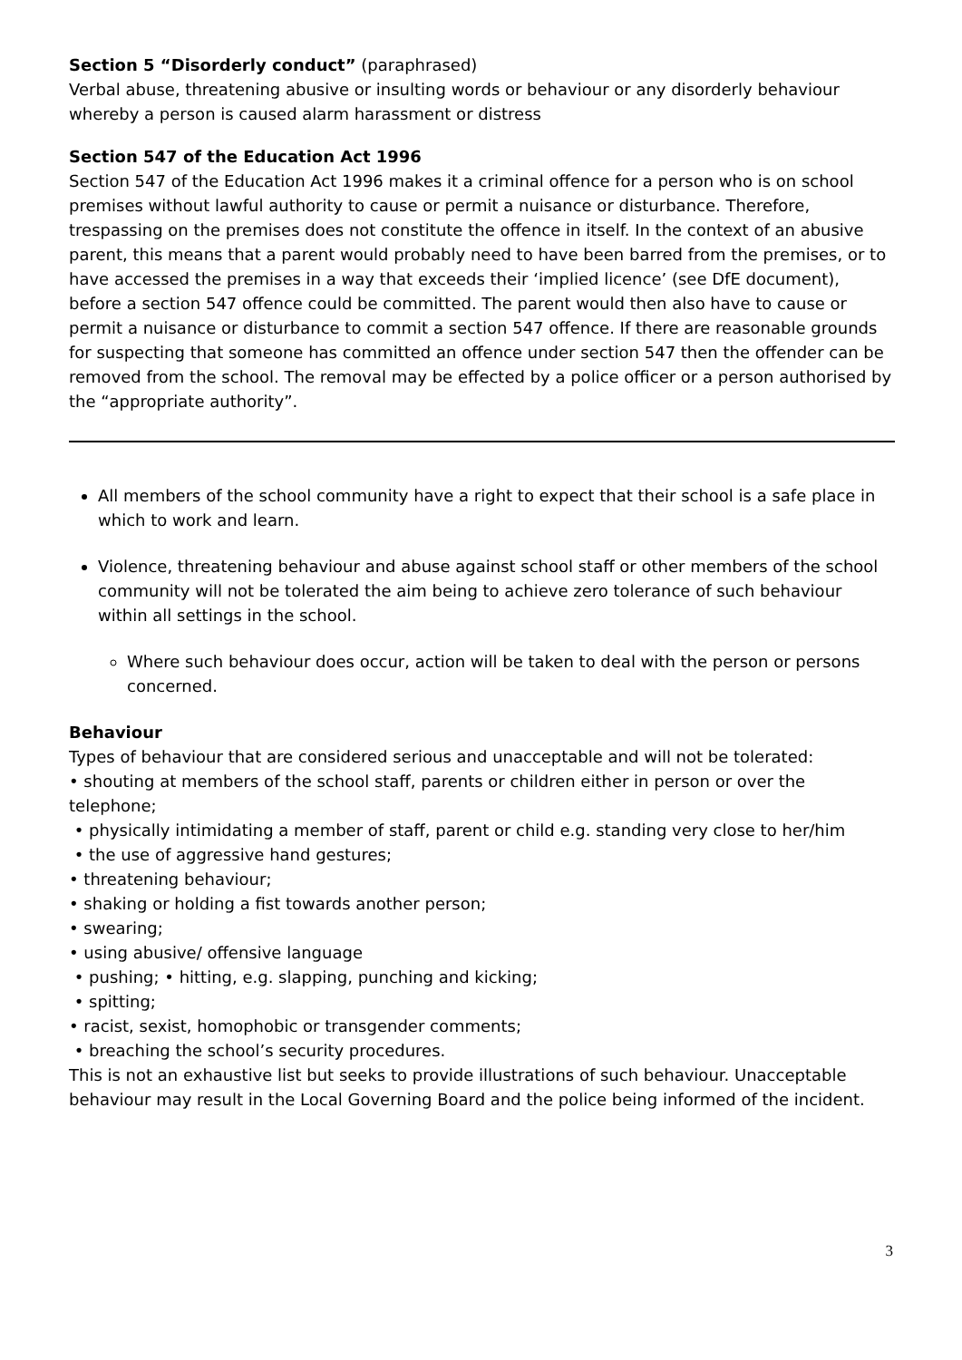Section 5 “Disorderly conduct” (paraphrased)
Verbal abuse, threatening abusive or insulting words or behaviour or any disorderly behaviour whereby a person is caused alarm harassment or distress
Section 547 of the Education Act 1996
Section 547 of the Education Act 1996 makes it a criminal offence for a person who is on school premises without lawful authority to cause or permit a nuisance or disturbance. Therefore, trespassing on the premises does not constitute the offence in itself. In the context of an abusive parent, this means that a parent would probably need to have been barred from the premises, or to have accessed the premises in a way that exceeds their ‘implied licence’ (see DfE document), before a section 547 offence could be committed. The parent would then also have to cause or permit a nuisance or disturbance to commit a section 547 offence. If there are reasonable grounds for suspecting that someone has committed an offence under section 547 then the offender can be removed from the school. The removal may be effected by a police officer or a person authorised by the “appropriate authority”.
All members of the school community have a right to expect that their school is a safe place in which to work and learn.
Violence, threatening behaviour and abuse against school staff or other members of the school community will not be tolerated the aim being to achieve zero tolerance of such behaviour within all settings in the school.
Where such behaviour does occur, action will be taken to deal with the person or persons concerned.
Behaviour
Types of behaviour that are considered serious and unacceptable and will not be tolerated:
• shouting at members of the school staff, parents or children either in person or over the telephone;
• physically intimidating a member of staff, parent or child e.g. standing very close to her/him
• the use of aggressive hand gestures;
• threatening behaviour;
• shaking or holding a fist towards another person;
• swearing;
• using abusive/ offensive language
• pushing; • hitting, e.g. slapping, punching and kicking;
• spitting;
• racist, sexist, homophobic or transgender comments;
• breaching the school’s security procedures.
This is not an exhaustive list but seeks to provide illustrations of such behaviour. Unacceptable behaviour may result in the Local Governing Board and the police being informed of the incident.
3